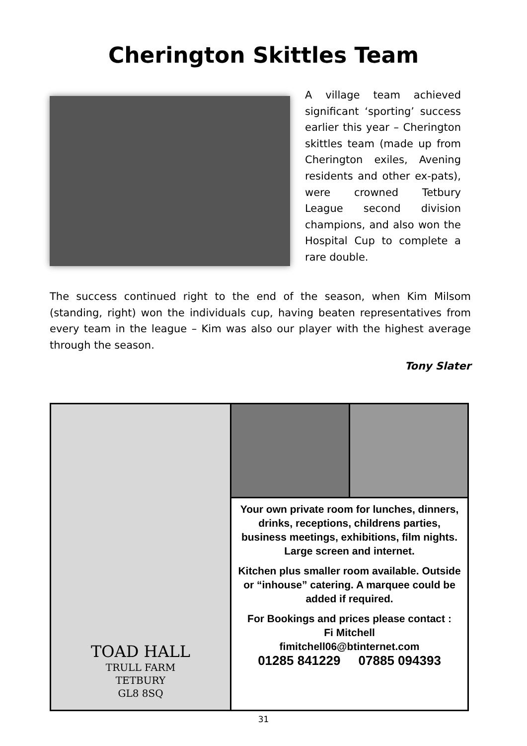Cherington Skittles Team
A village team achieved significant ‘sporting’ success earlier this year – Cherington skittles team (made up from Cherington exiles, Avening residents and other ex-pats), were crowned Tetbury League second division champions, and also won the Hospital Cup to complete a rare double.
The success continued right to the end of the season, when Kim Milsom (standing, right) won the individuals cup, having beaten representatives from every team in the league – Kim was also our player with the highest average through the season.
Tony Slater
TOAD HALL
TRULL FARM
TETBURY
GL8 8SQ
Your own private room for lunches, dinners, drinks, receptions, childrens parties, business meetings, exhibitions, film nights. Large screen and internet.
Kitchen plus smaller room available. Outside or “inhouse” catering. A marquee could be added if required.
For Bookings and prices please contact :
Fi Mitchell
fimitchell06@btinternet.com
01285 841229 07885 094393
31